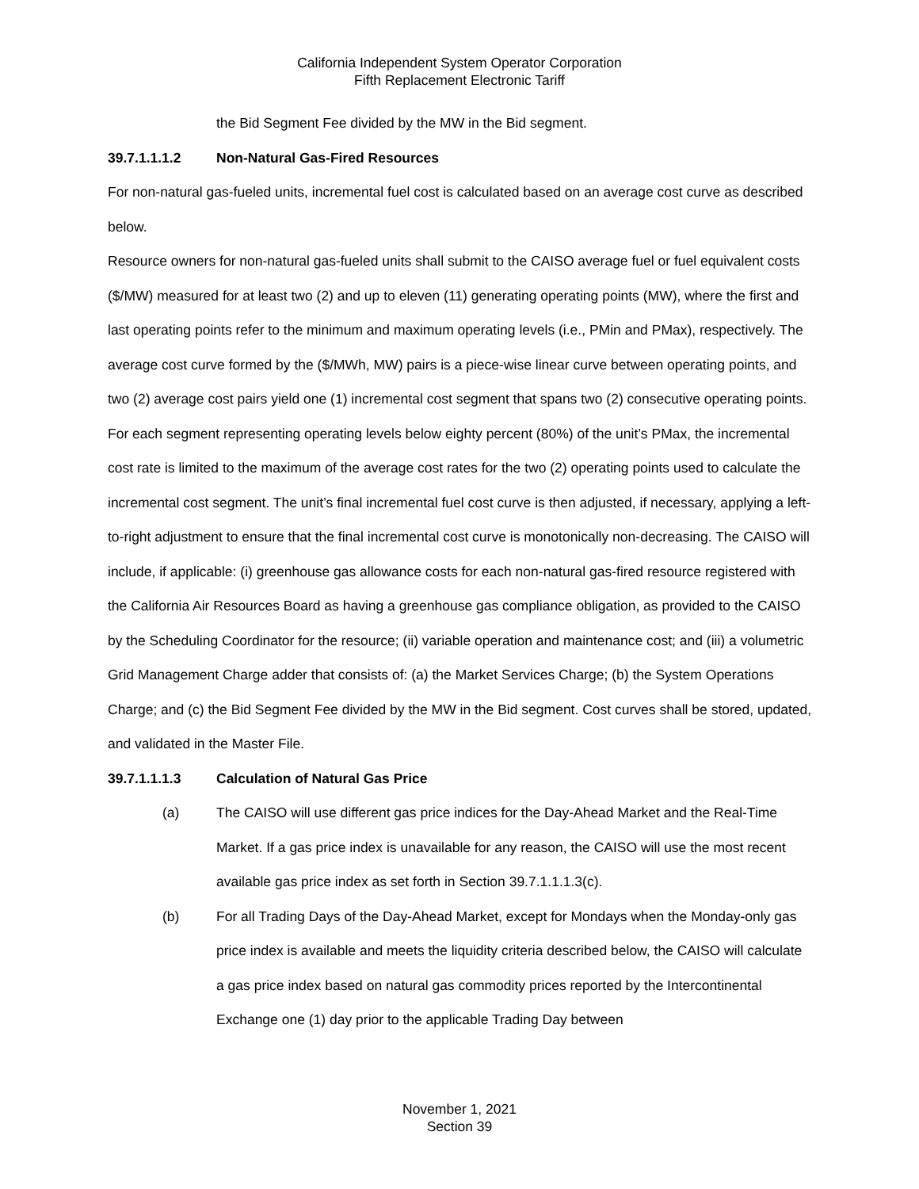California Independent System Operator Corporation
Fifth Replacement Electronic Tariff
the Bid Segment Fee divided by the MW in the Bid segment.
39.7.1.1.1.2 Non-Natural Gas-Fired Resources
For non-natural gas-fueled units, incremental fuel cost is calculated based on an average cost curve as described below.
Resource owners for non-natural gas-fueled units shall submit to the CAISO average fuel or fuel equivalent costs ($/MW) measured for at least two (2) and up to eleven (11) generating operating points (MW), where the first and last operating points refer to the minimum and maximum operating levels (i.e., PMin and PMax), respectively. The average cost curve formed by the ($/MWh, MW) pairs is a piece-wise linear curve between operating points, and two (2) average cost pairs yield one (1) incremental cost segment that spans two (2) consecutive operating points. For each segment representing operating levels below eighty percent (80%) of the unit’s PMax, the incremental cost rate is limited to the maximum of the average cost rates for the two (2) operating points used to calculate the incremental cost segment. The unit’s final incremental fuel cost curve is then adjusted, if necessary, applying a left-to-right adjustment to ensure that the final incremental cost curve is monotonically non-decreasing. The CAISO will include, if applicable: (i) greenhouse gas allowance costs for each non-natural gas-fired resource registered with the California Air Resources Board as having a greenhouse gas compliance obligation, as provided to the CAISO by the Scheduling Coordinator for the resource; (ii) variable operation and maintenance cost; and (iii) a volumetric Grid Management Charge adder that consists of: (a) the Market Services Charge; (b) the System Operations Charge; and (c) the Bid Segment Fee divided by the MW in the Bid segment. Cost curves shall be stored, updated, and validated in the Master File.
39.7.1.1.1.3 Calculation of Natural Gas Price
(a) The CAISO will use different gas price indices for the Day-Ahead Market and the Real-Time Market. If a gas price index is unavailable for any reason, the CAISO will use the most recent available gas price index as set forth in Section 39.7.1.1.1.3(c).
(b) For all Trading Days of the Day-Ahead Market, except for Mondays when the Monday-only gas price index is available and meets the liquidity criteria described below, the CAISO will calculate a gas price index based on natural gas commodity prices reported by the Intercontinental Exchange one (1) day prior to the applicable Trading Day between
November 1, 2021
Section 39